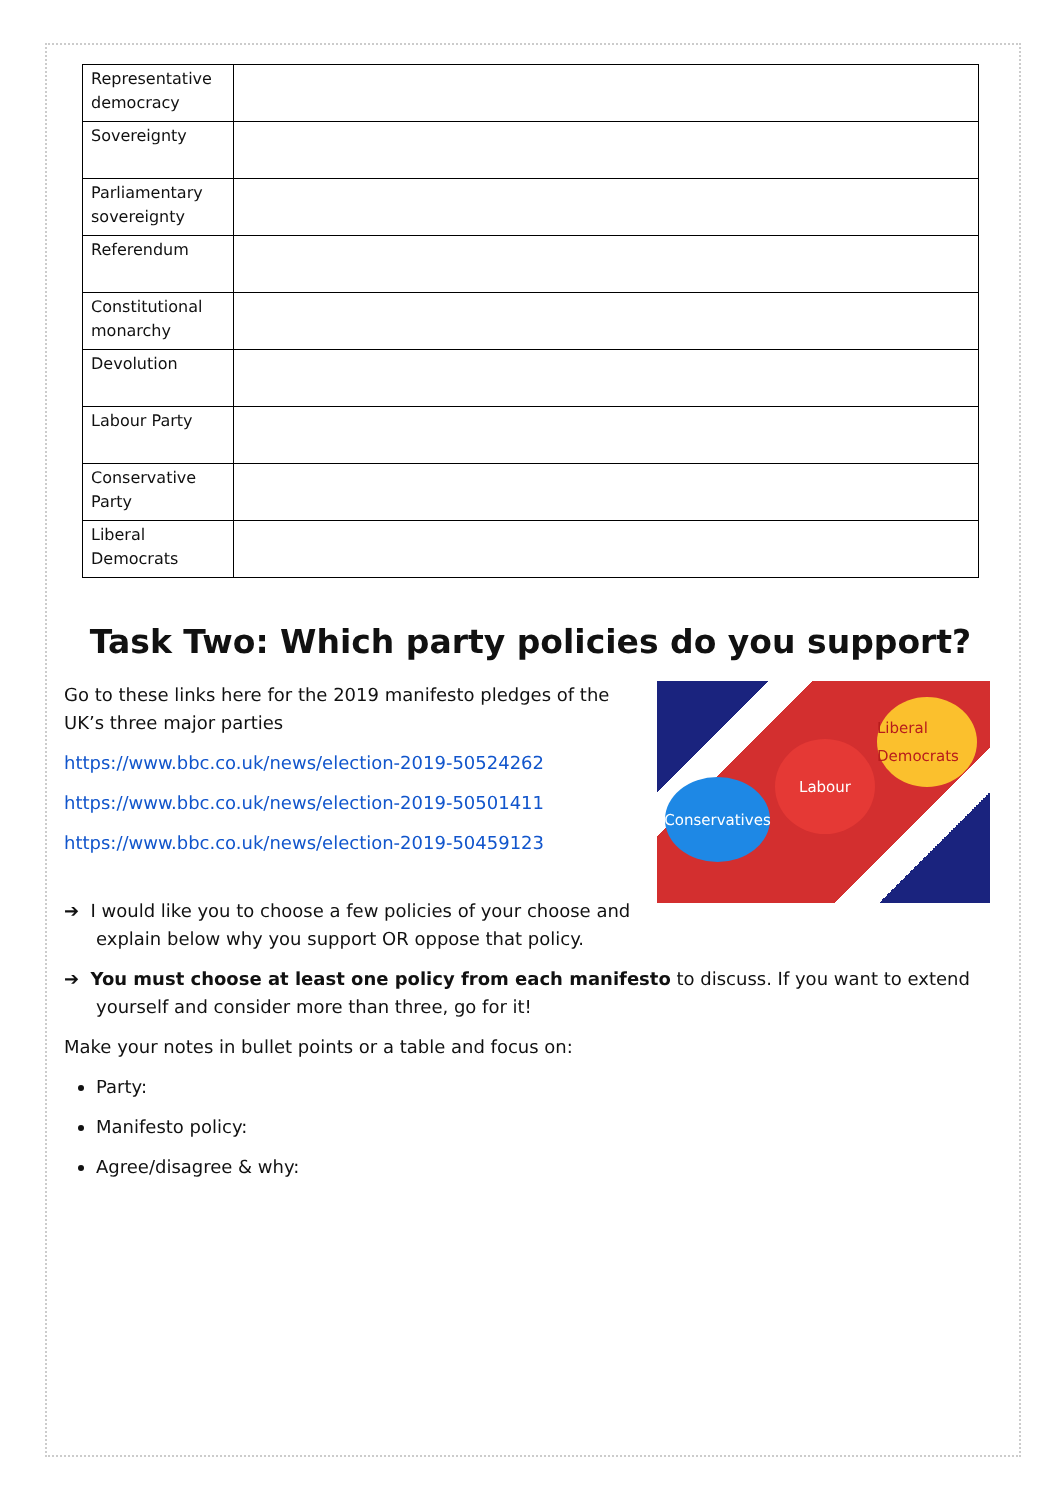| Representative democracy | |
| Sovereignty | |
| Parliamentary sovereignty | |
| Referendum | |
| Constitutional monarchy | |
| Devolution | |
| Labour Party | |
| Conservative Party | |
| Liberal Democrats | |
Task Two: Which party policies do you support?
Conservatives
Labour
Liberal Democrats
Go to these links here for the 2019 manifesto pledges of the UK’s three major parties
https://www.bbc.co.uk/news/election-2019-50524262
https://www.bbc.co.uk/news/election-2019-50501411
https://www.bbc.co.uk/news/election-2019-50459123
➔ I would like you to choose a few policies of your choose and explain below why you support OR oppose that policy.
➔ You must choose at least one policy from each manifesto to discuss. If you want to extend yourself and consider more than three, go for it!
Make your notes in bullet points or a table and focus on:
Party:
Manifesto policy:
Agree/disagree & why: